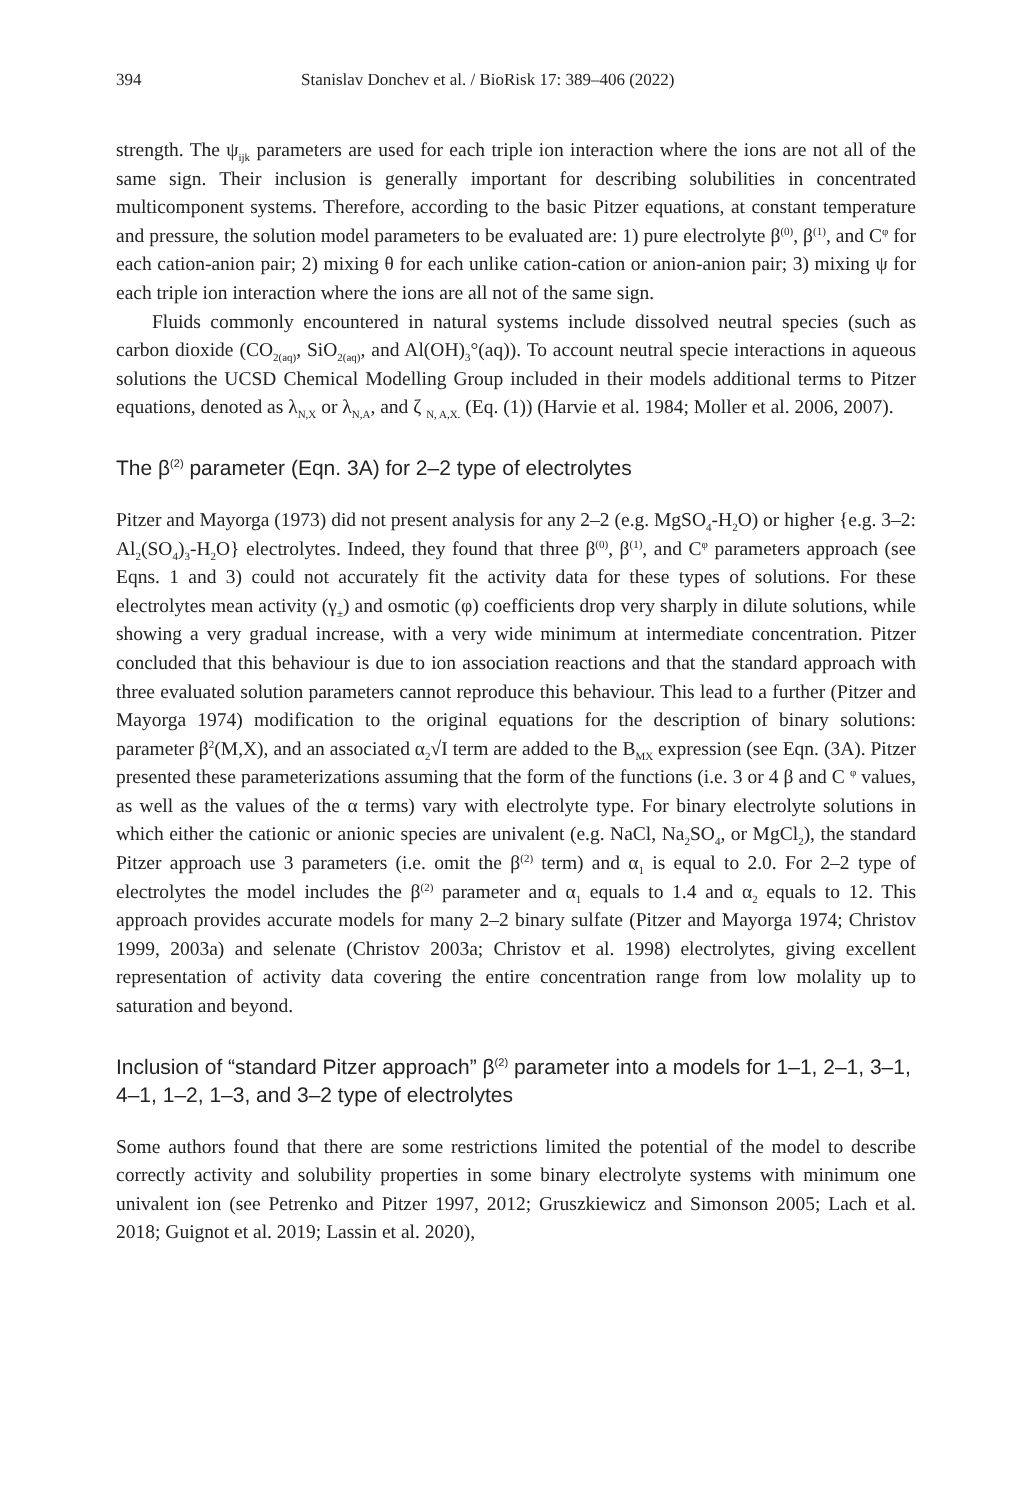394 Stanislav Donchev et al. / BioRisk 17: 389–406 (2022)
strength. The ψ<sub>ijk</sub> parameters are used for each triple ion interaction where the ions are not all of the same sign. Their inclusion is generally important for describing solubilities in concentrated multicomponent systems. Therefore, according to the basic Pitzer equations, at constant temperature and pressure, the solution model parameters to be evaluated are: 1) pure electrolyte β<sup>(0)</sup>, β<sup>(1)</sup>, and C<sup>φ</sup> for each cation-anion pair; 2) mixing θ for each unlike cation-cation or anion-anion pair; 3) mixing ψ for each triple ion interaction where the ions are all not of the same sign.
Fluids commonly encountered in natural systems include dissolved neutral species (such as carbon dioxide (CO<sub>2(aq)</sub>, SiO<sub>2(aq)</sub>, and Al(OH)<sub>3</sub>°(aq)). To account neutral specie interactions in aqueous solutions the UCSD Chemical Modelling Group included in their models additional terms to Pitzer equations, denoted as λ<sub>N,X</sub> or λ<sub>N,A</sub>, and ζ <sub>N, A,X.</sub> (Eq. (1)) (Harvie et al. 1984; Moller et al. 2006, 2007).
The β<sup>(2)</sup> parameter (Eqn. 3A) for 2–2 type of electrolytes
Pitzer and Mayorga (1973) did not present analysis for any 2–2 (e.g. MgSO<sub>4</sub>-H<sub>2</sub>O) or higher {e.g. 3–2: Al<sub>2</sub>(SO<sub>4</sub>)<sub>3</sub>-H<sub>2</sub>O} electrolytes. Indeed, they found that three β<sup>(0)</sup>, β<sup>(1)</sup>, and C<sup>φ</sup> parameters approach (see Eqns. 1 and 3) could not accurately fit the activity data for these types of solutions. For these electrolytes mean activity (γ<sub>±</sub>) and osmotic (φ) coefficients drop very sharply in dilute solutions, while showing a very gradual increase, with a very wide minimum at intermediate concentration. Pitzer concluded that this behaviour is due to ion association reactions and that the standard approach with three evaluated solution parameters cannot reproduce this behaviour. This lead to a further (Pitzer and Mayorga 1974) modification to the original equations for the description of binary solutions: parameter β<sup>2</sup>(M,X), and an associated α<sub>2</sub>√I term are added to the B<sub>MX</sub> expression (see Eqn. (3A). Pitzer presented these parameterizations assuming that the form of the functions (i.e. 3 or 4 β and C <sup>φ</sup> values, as well as the values of the α terms) vary with electrolyte type. For binary electrolyte solutions in which either the cationic or anionic species are univalent (e.g. NaCl, Na<sub>2</sub>SO<sub>4</sub>, or MgCl<sub>2</sub>), the standard Pitzer approach use 3 parameters (i.e. omit the β<sup>(2)</sup> term) and α<sub>1</sub> is equal to 2.0. For 2–2 type of electrolytes the model includes the β<sup>(2)</sup> parameter and α<sub>1</sub> equals to 1.4 and α<sub>2</sub> equals to 12. This approach provides accurate models for many 2–2 binary sulfate (Pitzer and Mayorga 1974; Christov 1999, 2003a) and selenate (Christov 2003a; Christov et al. 1998) electrolytes, giving excellent representation of activity data covering the entire concentration range from low molality up to saturation and beyond.
Inclusion of “standard Pitzer approach” β<sup>(2)</sup> parameter into a models for 1–1, 2–1, 3–1, 4–1, 1–2, 1–3, and 3–2 type of electrolytes
Some authors found that there are some restrictions limited the potential of the model to describe correctly activity and solubility properties in some binary electrolyte systems with minimum one univalent ion (see Petrenko and Pitzer 1997, 2012; Gruszkiewicz and Simonson 2005; Lach et al. 2018; Guignot et al. 2019; Lassin et al. 2020),